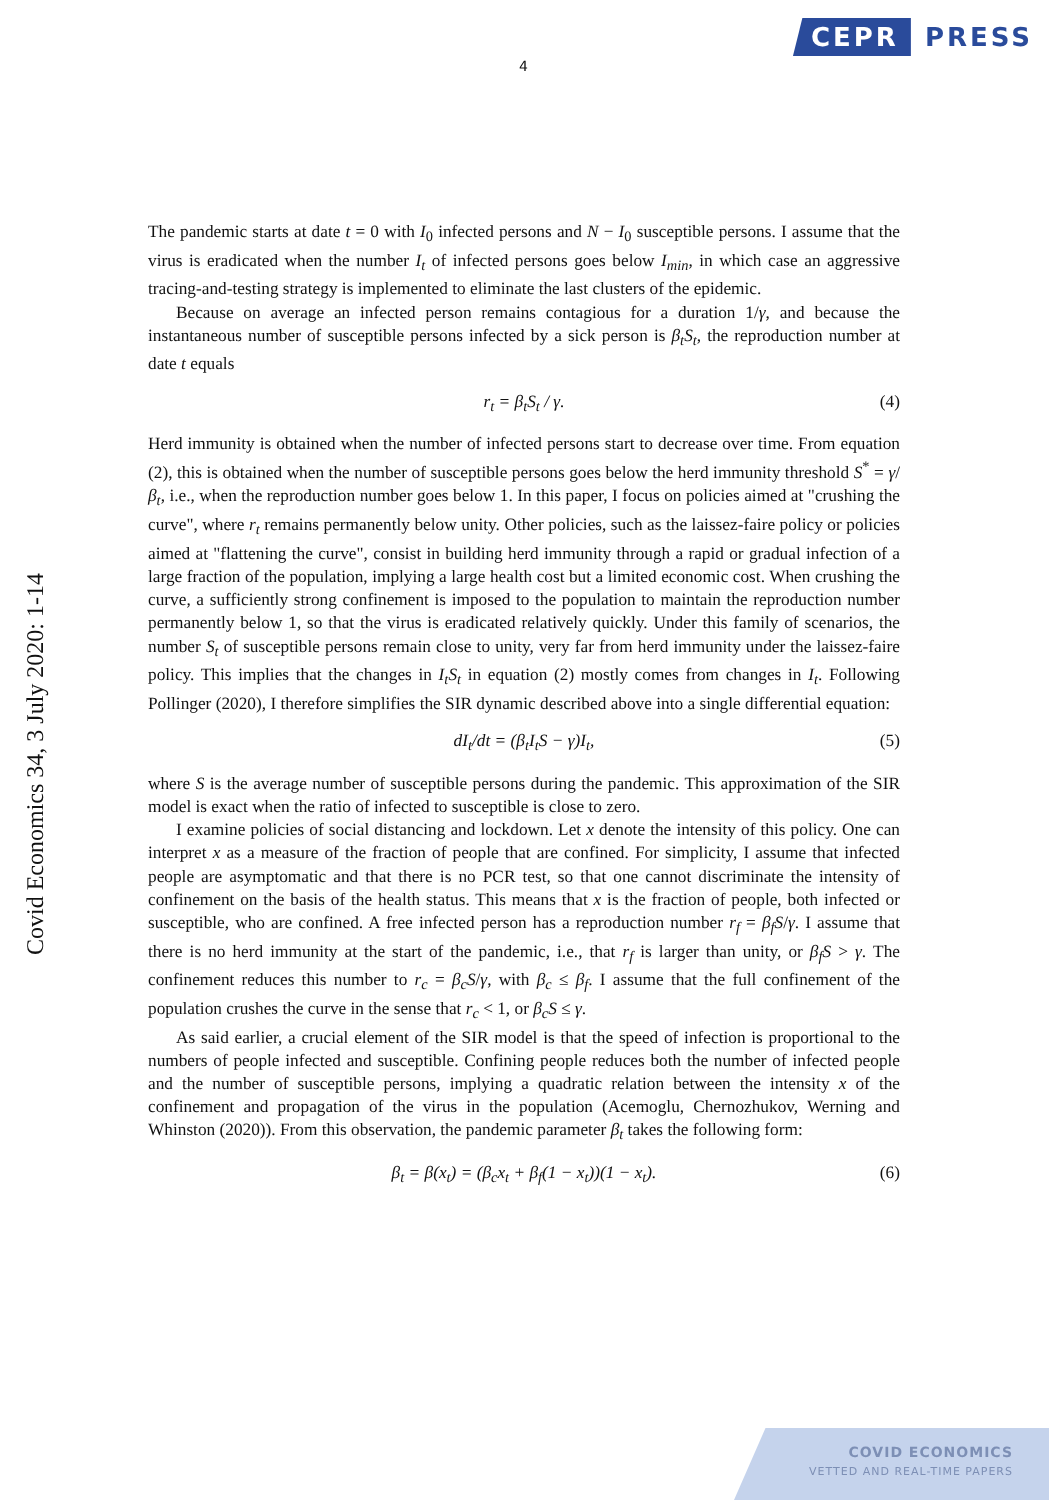CEPR PRESS
4
Covid Economics 34, 3 July 2020: 1-14
The pandemic starts at date t = 0 with I<sub>0</sub> infected persons and N − I<sub>0</sub> susceptible persons. I assume that the virus is eradicated when the number I<sub>t</sub> of infected persons goes below I<sub>min</sub>, in which case an aggressive tracing-and-testing strategy is implemented to eliminate the last clusters of the epidemic.
Because on average an infected person remains contagious for a duration 1/γ, and because the instantaneous number of susceptible persons infected by a sick person is β<sub>t</sub>S<sub>t</sub>, the reproduction number at date t equals
r<sub>t</sub> = β<sub>t</sub>S<sub>t</sub> / γ. (4)
Herd immunity is obtained when the number of infected persons start to decrease over time. From equation (2), this is obtained when the number of susceptible persons goes below the herd immunity threshold S<sup>*</sup> = γ/β<sub>t</sub>, i.e., when the reproduction number goes below 1. In this paper, I focus on policies aimed at "crushing the curve", where r<sub>t</sub> remains permanently below unity. Other policies, such as the laissez-faire policy or policies aimed at "flattening the curve", consist in building herd immunity through a rapid or gradual infection of a large fraction of the population, implying a large health cost but a limited economic cost. When crushing the curve, a sufficiently strong confinement is imposed to the population to maintain the reproduction number permanently below 1, so that the virus is eradicated relatively quickly. Under this family of scenarios, the number S<sub>t</sub> of susceptible persons remain close to unity, very far from herd immunity under the laissez-faire policy. This implies that the changes in I<sub>t</sub>S<sub>t</sub> in equation (2) mostly comes from changes in I<sub>t</sub>. Following Pollinger (2020), I therefore simplifies the SIR dynamic described above into a single differential equation:
dI<sub>t</sub>/dt = (β<sub>t</sub>I<sub>t</sub>S − γ)I<sub>t</sub>, (5)
where S is the average number of susceptible persons during the pandemic. This approximation of the SIR model is exact when the ratio of infected to susceptible is close to zero.
I examine policies of social distancing and lockdown. Let x denote the intensity of this policy. One can interpret x as a measure of the fraction of people that are confined. For simplicity, I assume that infected people are asymptomatic and that there is no PCR test, so that one cannot discriminate the intensity of confinement on the basis of the health status. This means that x is the fraction of people, both infected or susceptible, who are confined. A free infected person has a reproduction number r<sub>f</sub> = β<sub>f</sub>S/γ. I assume that there is no herd immunity at the start of the pandemic, i.e., that r<sub>f</sub> is larger than unity, or β<sub>f</sub>S > γ. The confinement reduces this number to r<sub>c</sub> = β<sub>c</sub>S/γ, with β<sub>c</sub> ≤ β<sub>f</sub>. I assume that the full confinement of the population crushes the curve in the sense that r<sub>c</sub> < 1, or β<sub>c</sub>S ≤ γ.
As said earlier, a crucial element of the SIR model is that the speed of infection is proportional to the numbers of people infected and susceptible. Confining people reduces both the number of infected people and the number of susceptible persons, implying a quadratic relation between the intensity x of the confinement and propagation of the virus in the population (Acemoglu, Chernozhukov, Werning and Whinston (2020)). From this observation, the pandemic parameter β<sub>t</sub> takes the following form:
β<sub>t</sub> = β(x<sub>t</sub>) = (β<sub>c</sub>x<sub>t</sub> + β<sub>f</sub>(1 − x<sub>t</sub>))(1 − x<sub>t</sub>). (6)
COVID ECONOMICS
VETTED AND REAL-TIME PAPERS